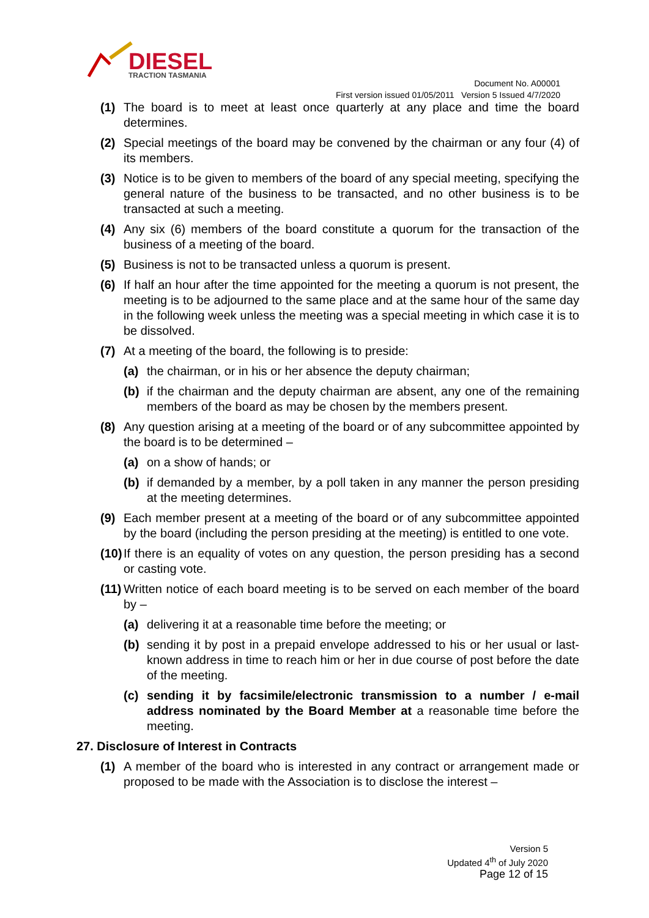DIESEL
TRACTION TASMANIA
Document No. A00001
First version issued 01/05/2011 Version 5 Issued 4/7/2020
(1) The board is to meet at least once quarterly at any place and time the board determines.
(2) Special meetings of the board may be convened by the chairman or any four (4) of its members.
(3) Notice is to be given to members of the board of any special meeting, specifying the general nature of the business to be transacted, and no other business is to be transacted at such a meeting.
(4) Any six (6) members of the board constitute a quorum for the transaction of the business of a meeting of the board.
(5) Business is not to be transacted unless a quorum is present.
(6) If half an hour after the time appointed for the meeting a quorum is not present, the meeting is to be adjourned to the same place and at the same hour of the same day in the following week unless the meeting was a special meeting in which case it is to be dissolved.
(7) At a meeting of the board, the following is to preside:
(a) the chairman, or in his or her absence the deputy chairman;
(b) if the chairman and the deputy chairman are absent, any one of the remaining members of the board as may be chosen by the members present.
(8) Any question arising at a meeting of the board or of any subcommittee appointed by the board is to be determined –
(a) on a show of hands; or
(b) if demanded by a member, by a poll taken in any manner the person presiding at the meeting determines.
(9) Each member present at a meeting of the board or of any subcommittee appointed by the board (including the person presiding at the meeting) is entitled to one vote.
(10) If there is an equality of votes on any question, the person presiding has a second or casting vote.
(11) Written notice of each board meeting is to be served on each member of the board by –
(a) delivering it at a reasonable time before the meeting; or
(b) sending it by post in a prepaid envelope addressed to his or her usual or last-known address in time to reach him or her in due course of post before the date of the meeting.
(c) sending it by facsimile/electronic transmission to a number / e-mail address nominated by the Board Member at a reasonable time before the meeting.
27. Disclosure of Interest in Contracts
(1) A member of the board who is interested in any contract or arrangement made or proposed to be made with the Association is to disclose the interest –
Version 5
Updated 4<sup>th</sup> of July 2020
Page 12 of 15